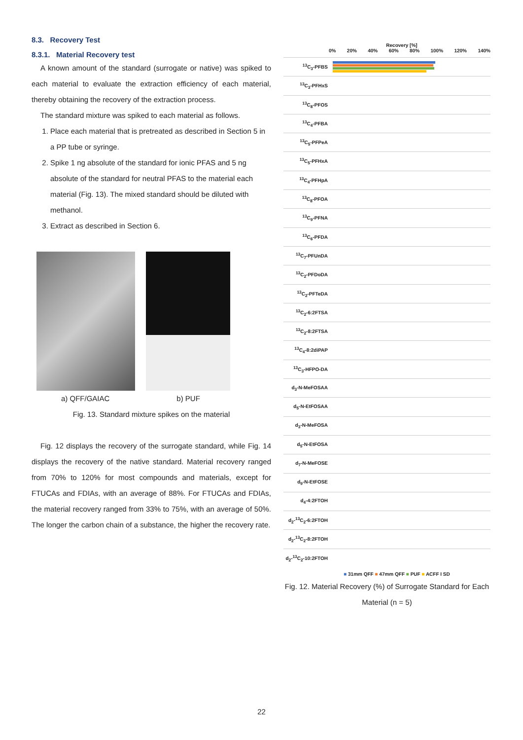8.3. Recovery Test
8.3.1. Material Recovery test
A known amount of the standard (surrogate or native) was spiked to each material to evaluate the extraction efficiency of each material, thereby obtaining the recovery of the extraction process.
The standard mixture was spiked to each material as follows.
1. Place each material that is pretreated as described in Section 5 in a PP tube or syringe.
2. Spike 1 ng absolute of the standard for ionic PFAS and 5 ng absolute of the standard for neutral PFAS to the material each material (Fig. 13). The mixed standard should be diluted with methanol.
3. Extract as described in Section 6.
a) QFF/GAIAC b) PUF
Fig. 13. Standard mixture spikes on the material
Fig. 12 displays the recovery of the surrogate standard, while Fig. 14 displays the recovery of the native standard. Material recovery ranged from 70% to 120% for most compounds and materials, except for FTUCAs and FDIAs, with an average of 88%. For FTUCAs and FDIAs, the material recovery ranged from 33% to 75%, with an average of 50%. The longer the carbon chain of a substance, the higher the recovery rate.
Recovery [%]
0% 20% 40% 60% 80% 100% 120% 140%
<sup>13</sup>C<sub>3</sub>-PFBS
<sup>13</sup>C<sub>3</sub>-PFHxS
<sup>13</sup>C<sub>8</sub>-PFOS
<sup>13</sup>C<sub>4</sub>-PFBA
<sup>13</sup>C<sub>5</sub>-PFPeA
<sup>13</sup>C<sub>5</sub>-PFHxA
<sup>13</sup>C<sub>4</sub>-PFHpA
<sup>13</sup>C<sub>8</sub>-PFOA
<sup>13</sup>C<sub>9</sub>-PFNA
<sup>13</sup>C<sub>6</sub>-PFDA
<sup>13</sup>C<sub>7</sub>-PFUnDA
<sup>13</sup>C<sub>2</sub>-PFDoDA
<sup>13</sup>C<sub>2</sub>-PFTeDA
<sup>13</sup>C<sub>2</sub>-6:2FTSA
<sup>13</sup>C<sub>2</sub>-8:2FTSA
<sup>13</sup>C<sub>4</sub>-8:2diPAP
<sup>13</sup>C<sub>3</sub>-HFPO-DA
d<sub>3</sub>-N-MeFOSAA
d<sub>5</sub>-N-EtFOSAA
d<sub>3</sub>-N-MeFOSA
d<sub>5</sub>-N-EtFOSA
d<sub>7</sub>-N-MeFOSE
d<sub>9</sub>-N-EtFOSE
d<sub>4</sub>-4:2FTOH
d<sub>2</sub>-<sup>13</sup>C<sub>2</sub>-6:2FTOH
d<sub>2</sub>-<sup>13</sup>C<sub>2</sub>-8:2FTOH
d<sub>2</sub>-<sup>13</sup>C<sub>2</sub>-10:2FTOH
■ 31mm QFF ■ 47mm QFF ■ PUF ■ ACFF I SD
Fig. 12. Material Recovery (%) of Surrogate Standard for Each Material (n = 5)
22